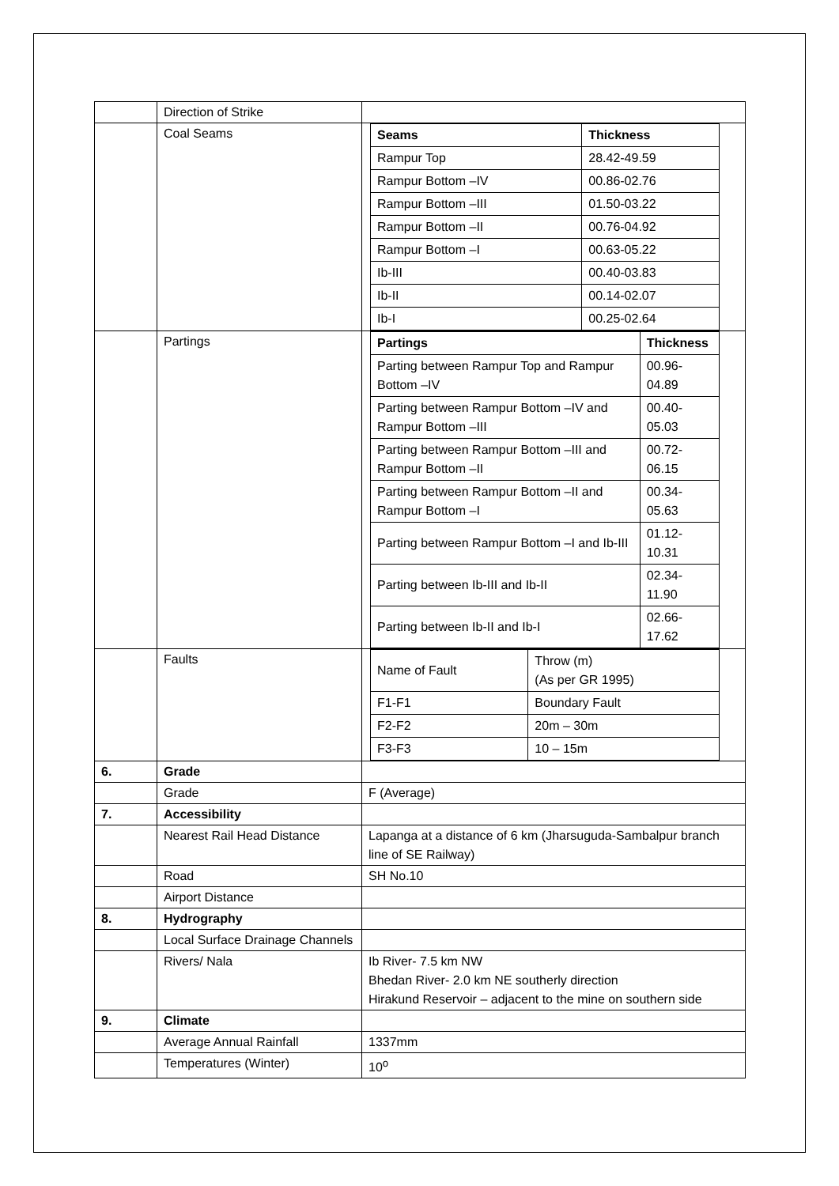| | Direction of Strike | |
| | Coal Seams | / Seams / Thickness / / Rampur Top / 28.42-49.59 / / Rampur Bottom –IV / 00.86-02.76 / / Rampur Bottom –III / 01.50-03.22 / / Rampur Bottom –II / 00.76-04.92 / / Rampur Bottom –I / 00.63-05.22 / / Ib-III / 00.40-03.83 / / Ib-II / 00.14-02.07 / / Ib-I / 00.25-02.64 / |
| | Partings | / Partings / Thickness / / Parting between Rampur Top and Rampur Bottom –IV / 00.96-04.89 / / Parting between Rampur Bottom –IV and Rampur Bottom –III / 00.40-05.03 / / Parting between Rampur Bottom –III and Rampur Bottom –II / 00.72-06.15 / / Parting between Rampur Bottom –II and Rampur Bottom –I / 00.34-05.63 / / Parting between Rampur Bottom –I and Ib-III / 01.12-10.31 / / Parting between Ib-III and Ib-II / 02.34-11.90 / / Parting between Ib-II and Ib-I / 02.66-17.62 / |
| | Faults | / Name of Fault / Throw (m) (As per GR 1995) / / F1-F1 / Boundary Fault / / F2-F2 / 20m – 30m / / F3-F3 / 10 – 15m / |
| 6. | Grade | |
| | Grade | F (Average) |
| 7. | Accessibility | |
| | Nearest Rail Head Distance | Lapanga at a distance of 6 km (Jharsuguda-Sambalpur branch line of SE Railway) |
| | Road | SH No.10 |
| | Airport Distance | |
| 8. | Hydrography | |
| | Local Surface Drainage Channels | |
| | Rivers/ Nala | Ib River- 7.5 km NW Bhedan River- 2.0 km NE southerly direction Hirakund Reservoir – adjacent to the mine on southern side |
| 9. | Climate | |
| | Average Annual Rainfall | 1337mm |
| | Temperatures (Winter) | 10<sup>o</sup> |